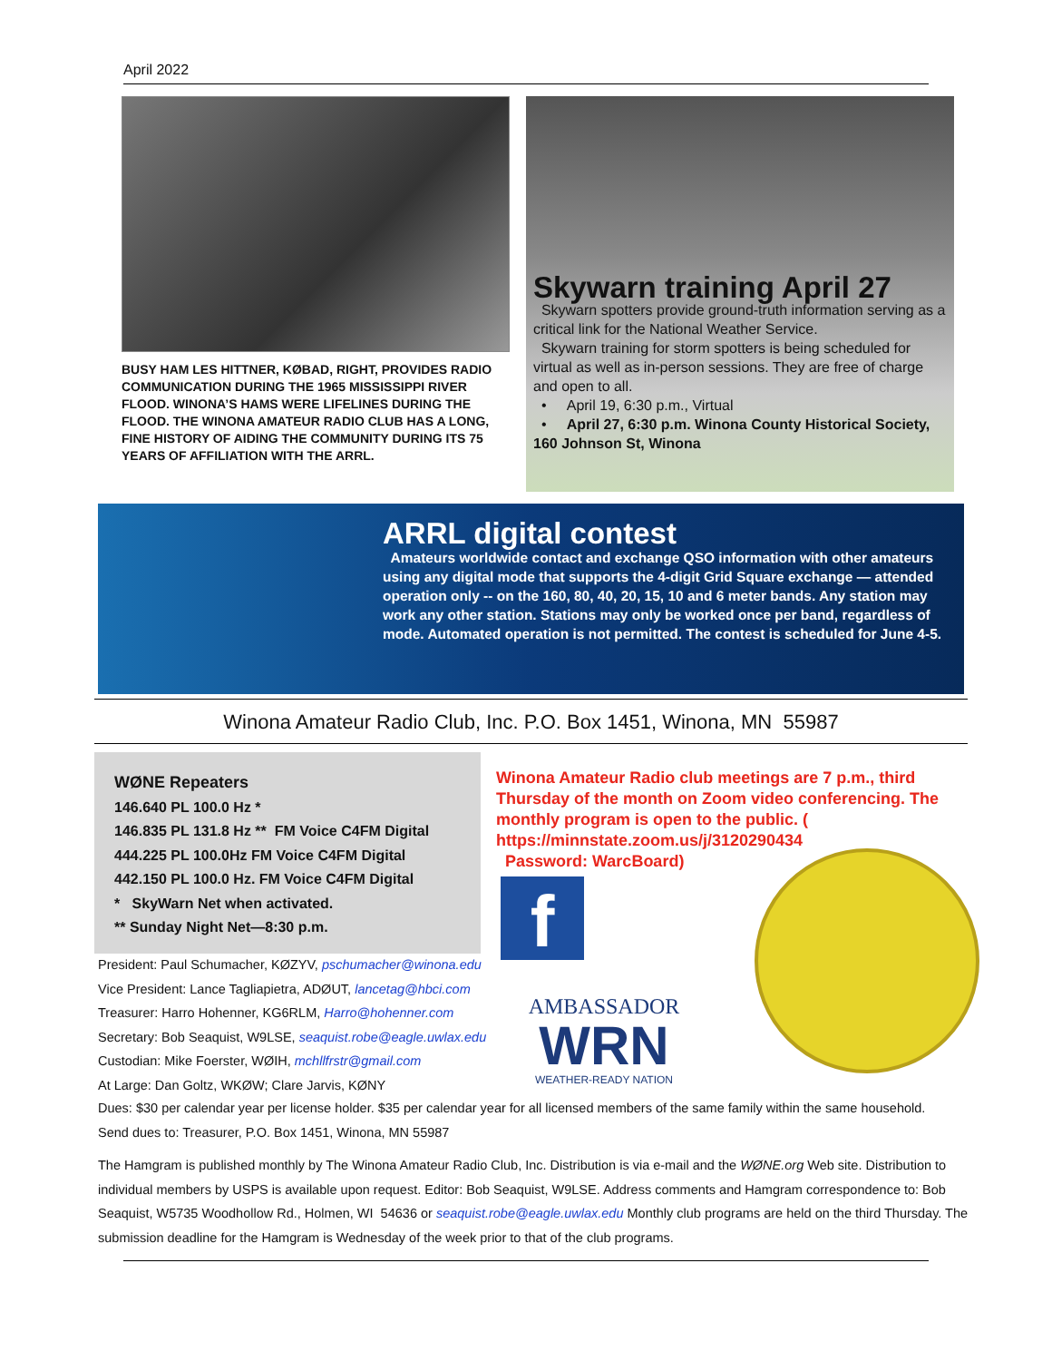April 2022
BUSY HAM LES HITTNER, KØBAD, RIGHT, PROVIDES RADIO COMMUNICATION DURING THE 1965 MISSISSIPPI RIVER FLOOD. WINONA’S HAMS WERE LIFELINES DURING THE FLOOD. THE WINONA AMATEUR RADIO CLUB HAS A LONG, FINE HISTORY OF AIDING THE COMMUNITY DURING ITS 75 YEARS OF AFFILIATION WITH THE ARRL.
Skywarn training April 27
Skywarn spotters provide ground-truth information serving as a critical link for the National Weather Service.
Skywarn training for storm spotters is being scheduled for virtual as well as in-person sessions. They are free of charge and open to all.
• April 19, 6:30 p.m., Virtual
• April 27, 6:30 p.m. Winona County Historical Society, 160 Johnson St, Winona
ARRL digital contest
Amateurs worldwide contact and exchange QSO information with other amateurs using any digital mode that supports the 4-digit Grid Square exchange — attended operation only -- on the 160, 80, 40, 20, 15, 10 and 6 meter bands. Any station may work any other station. Stations may only be worked once per band, regardless of mode. Automated operation is not permitted. The contest is scheduled for June 4-5.
Winona Amateur Radio Club, Inc. P.O. Box 1451, Winona, MN 55987
WØNE Repeaters
146.640 PL 100.0 Hz *
146.835 PL 131.8 Hz ** FM Voice C4FM Digital
444.225 PL 100.0Hz FM Voice C4FM Digital
442.150 PL 100.0 Hz. FM Voice C4FM Digital
* SkyWarn Net when activated.
** Sunday Night Net—8:30 p.m.
Winona Amateur Radio club meetings are 7 p.m., third Thursday of the month on Zoom video conferencing. The monthly program is open to the public. ( https://minnstate.zoom.us/j/3120290434
Password: WarcBoard)
f
AMBASSADOR
WRN
WEATHER-READY NATION
President: Paul Schumacher, KØZYV, pschumacher@winona.edu
Vice President: Lance Tagliapietra, ADØUT, lancetag@hbci.com
Treasurer: Harro Hohenner, KG6RLM, Harro@hohenner.com
Secretary: Bob Seaquist, W9LSE, seaquist.robe@eagle.uwlax.edu
Custodian: Mike Foerster, WØIH, mchllfrstr@gmail.com
At Large: Dan Goltz, WKØW; Clare Jarvis, KØNY
Dues: $30 per calendar year per license holder. $35 per calendar year for all licensed members of the same family within the same household.
Send dues to: Treasurer, P.O. Box 1451, Winona, MN 55987
The Hamgram is published monthly by The Winona Amateur Radio Club, Inc. Distribution is via e-mail and the WØNE.org Web site. Distribution to individual members by USPS is available upon request. Editor: Bob Seaquist, W9LSE. Address comments and Hamgram correspondence to: Bob Seaquist, W5735 Woodhollow Rd., Holmen, WI 54636 or seaquist.robe@eagle.uwlax.edu Monthly club programs are held on the third Thursday. The submission deadline for the Hamgram is Wednesday of the week prior to that of the club programs.